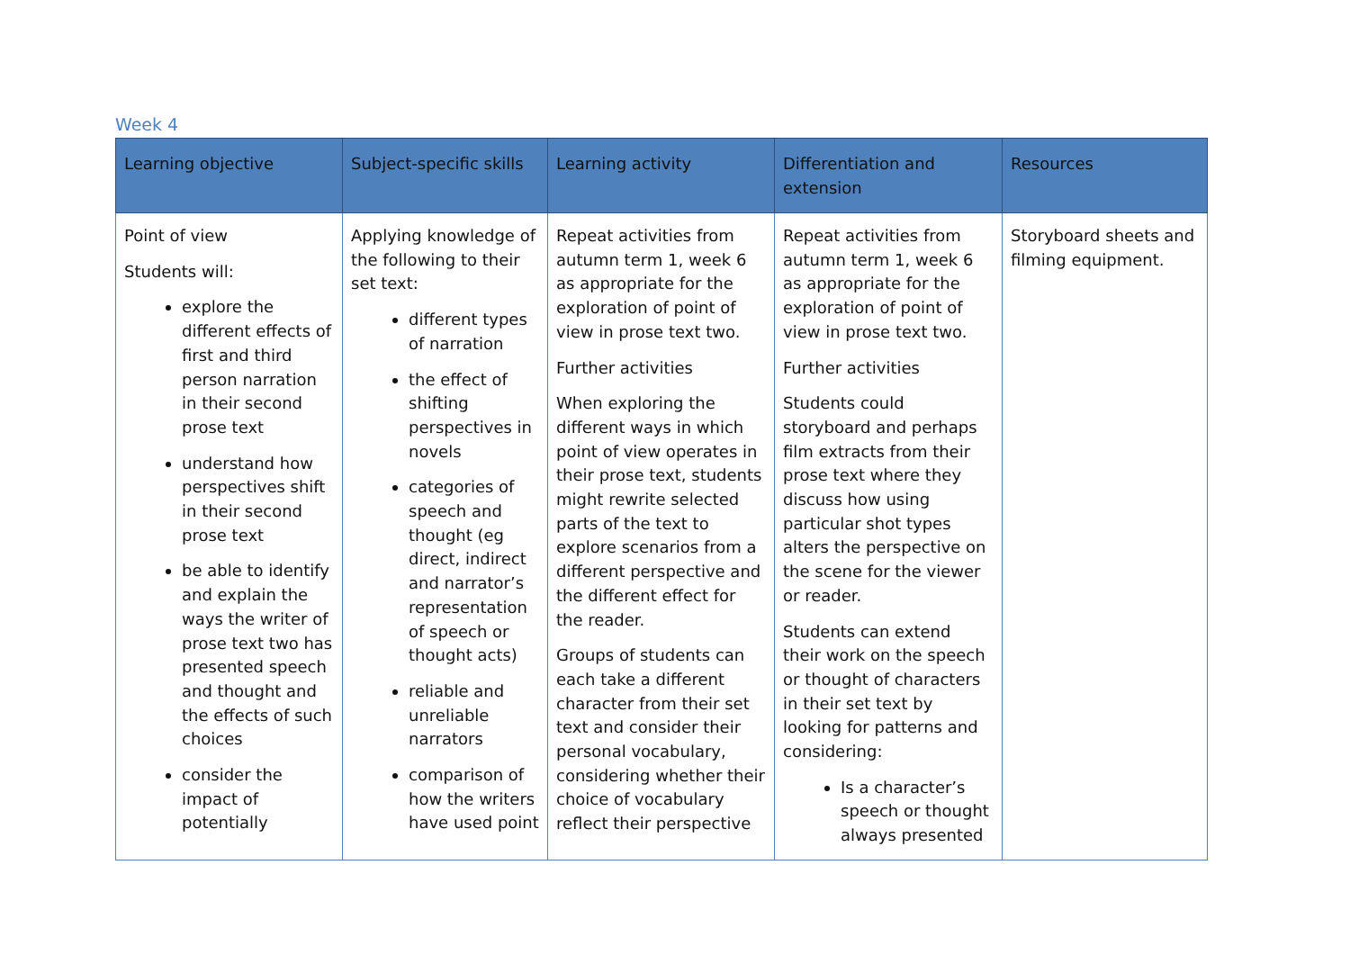Week 4
| Learning objective | Subject-specific skills | Learning activity | Differentiation and extension | Resources |
| --- | --- | --- | --- | --- |
| Point of view Students will: explore the different effects of first and third person narration in their second prose text understand how perspectives shift in their second prose text be able to identify and explain the ways the writer of prose text two has presented speech and thought and the effects of such choices consider the impact of potentially | Applying knowledge of the following to their set text: different types of narration the effect of shifting perspectives in novels categories of speech and thought (eg direct, indirect and narrator’s representation of speech or thought acts) reliable and unreliable narrators comparison of how the writers have used point | Repeat activities from autumn term 1, week 6 as appropriate for the exploration of point of view in prose text two. Further activities When exploring the different ways in which point of view operates in their prose text, students might rewrite selected parts of the text to explore scenarios from a different perspective and the different effect for the reader. Groups of students can each take a different character from their set text and consider their personal vocabulary, considering whether their choice of vocabulary reflect their perspective | Repeat activities from autumn term 1, week 6 as appropriate for the exploration of point of view in prose text two. Further activities Students could storyboard and perhaps film extracts from their prose text where they discuss how using particular shot types alters the perspective on the scene for the viewer or reader. Students can extend their work on the speech or thought of characters in their set text by looking for patterns and considering: Is a character’s speech or thought always presented | Storyboard sheets and filming equipment. |